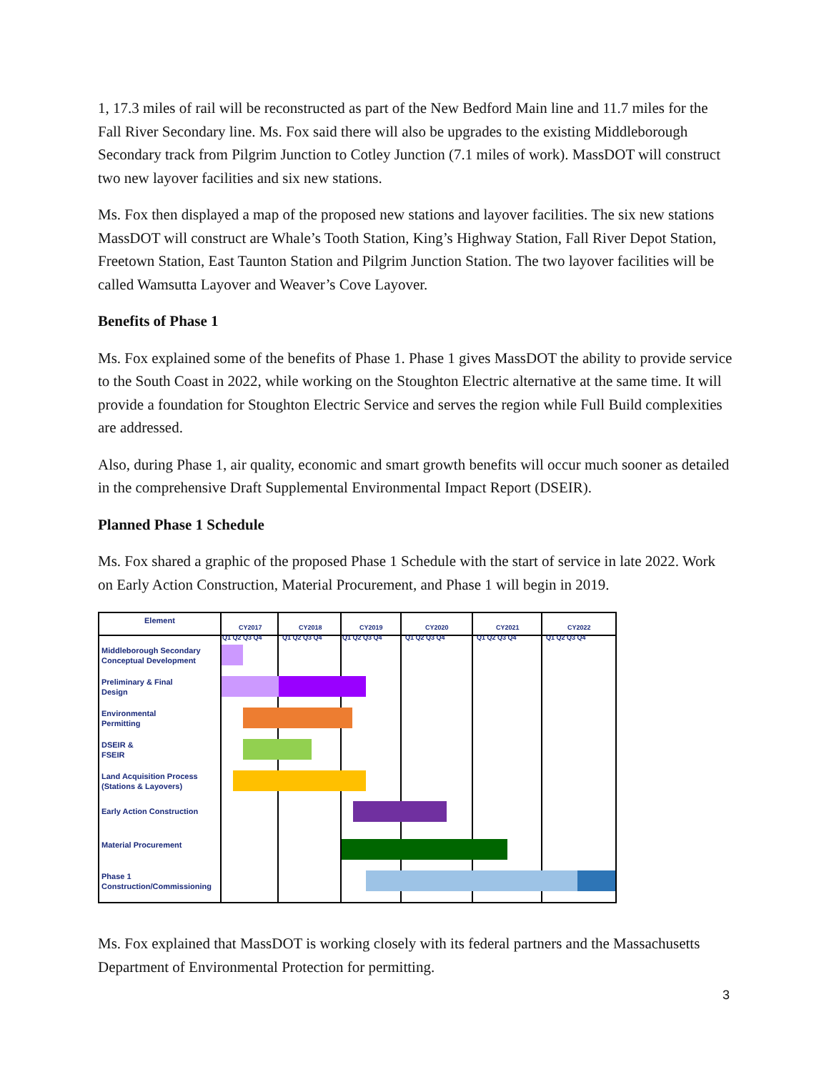1, 17.3 miles of rail will be reconstructed as part of the New Bedford Main line and 11.7 miles for the Fall River Secondary line. Ms. Fox said there will also be upgrades to the existing Middleborough Secondary track from Pilgrim Junction to Cotley Junction (7.1 miles of work). MassDOT will construct two new layover facilities and six new stations.
Ms. Fox then displayed a map of the proposed new stations and layover facilities. The six new stations MassDOT will construct are Whale’s Tooth Station, King’s Highway Station, Fall River Depot Station, Freetown Station, East Taunton Station and Pilgrim Junction Station. The two layover facilities will be called Wamsutta Layover and Weaver’s Cove Layover.
Benefits of Phase 1
Ms. Fox explained some of the benefits of Phase 1. Phase 1 gives MassDOT the ability to provide service to the South Coast in 2022, while working on the Stoughton Electric alternative at the same time. It will provide a foundation for Stoughton Electric Service and serves the region while Full Build complexities are addressed.
Also, during Phase 1, air quality, economic and smart growth benefits will occur much sooner as detailed in the comprehensive Draft Supplemental Environmental Impact Report (DSEIR).
Planned Phase 1 Schedule
Ms. Fox shared a graphic of the proposed Phase 1 Schedule with the start of service in late 2022. Work on Early Action Construction, Material Procurement, and Phase 1 will begin in 2019.
Element CY2017 CY2018 CY2019 CY2020 CY2021 CY2022
Q1 Q2 Q3 Q4 Q1 Q2 Q3 Q4 Q1 Q2 Q3 Q4 Q1 Q2 Q3 Q4 Q1 Q2 Q3 Q4 Q1 Q2 Q3 Q4
Middleborough Secondary
Conceptual Development
Preliminary & Final
Design
Environmental
Permitting
DSEIR &
FSEIR
Land Acquisition Process
(Stations & Layovers)
Early Action Construction
Material Procurement
Phase 1
Construction/Commissioning
Ms. Fox explained that MassDOT is working closely with its federal partners and the Massachusetts Department of Environmental Protection for permitting.
3